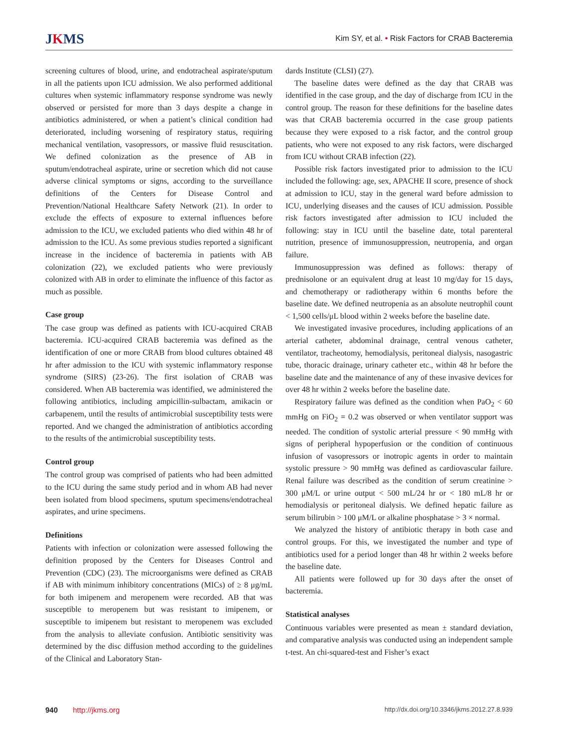JKMS
Kim SY, et al. • Risk Factors for CRAB Bacteremia
screening cultures of blood, urine, and endotracheal aspirate/sputum in all the patients upon ICU admission. We also performed additional cultures when systemic inflammatory response syndrome was newly observed or persisted for more than 3 days despite a change in antibiotics administered, or when a patient’s clinical condition had deteriorated, including worsening of respiratory status, requiring mechanical ventilation, vasopressors, or massive fluid resuscitation. We defined colonization as the presence of AB in sputum/endotracheal aspirate, urine or secretion which did not cause adverse clinical symptoms or signs, according to the surveillance definitions of the Centers for Disease Control and Prevention/National Healthcare Safety Network (21). In order to exclude the effects of exposure to external influences before admission to the ICU, we excluded patients who died within 48 hr of admission to the ICU. As some previous studies reported a significant increase in the incidence of bacteremia in patients with AB colonization (22), we excluded patients who were previously colonized with AB in order to eliminate the influence of this factor as much as possible.
Case group
The case group was defined as patients with ICU-acquired CRAB bacteremia. ICU-acquired CRAB bacteremia was defined as the identification of one or more CRAB from blood cultures obtained 48 hr after admission to the ICU with systemic inflammatory response syndrome (SIRS) (23-26). The first isolation of CRAB was considered. When AB bacteremia was identified, we administered the following antibiotics, including ampicillin-sulbactam, amikacin or carbapenem, until the results of antimicrobial susceptibility tests were reported. And we changed the administration of antibiotics according to the results of the antimicrobial susceptibility tests.
Control group
The control group was comprised of patients who had been admitted to the ICU during the same study period and in whom AB had never been isolated from blood specimens, sputum specimens/endotracheal aspirates, and urine specimens.
Definitions
Patients with infection or colonization were assessed following the definition proposed by the Centers for Diseases Control and Prevention (CDC) (23). The microorganisms were defined as CRAB if AB with minimum inhibitory concentrations (MICs) of ≥ 8 μg/mL for both imipenem and meropenem were recorded. AB that was susceptible to meropenem but was resistant to imipenem, or susceptible to imipenem but resistant to meropenem was excluded from the analysis to alleviate confusion. Antibiotic sensitivity was determined by the disc diffusion method according to the guidelines of the Clinical and Laboratory Stan-
dards Institute (CLSI) (27).
The baseline dates were defined as the day that CRAB was identified in the case group, and the day of discharge from ICU in the control group. The reason for these definitions for the baseline dates was that CRAB bacteremia occurred in the case group patients because they were exposed to a risk factor, and the control group patients, who were not exposed to any risk factors, were discharged from ICU without CRAB infection (22).
Possible risk factors investigated prior to admission to the ICU included the following: age, sex, APACHE II score, presence of shock at admission to ICU, stay in the general ward before admission to ICU, underlying diseases and the causes of ICU admission. Possible risk factors investigated after admission to ICU included the following: stay in ICU until the baseline date, total parenteral nutrition, presence of immunosuppression, neutropenia, and organ failure.
Immunosuppression was defined as follows: therapy of prednisolone or an equivalent drug at least 10 mg/day for 15 days, and chemotherapy or radiotherapy within 6 months before the baseline date. We defined neutropenia as an absolute neutrophil count < 1,500 cells/μL blood within 2 weeks before the baseline date.
We investigated invasive procedures, including applications of an arterial catheter, abdominal drainage, central venous catheter, ventilator, tracheotomy, hemodialysis, peritoneal dialysis, nasogastric tube, thoracic drainage, urinary catheter etc., within 48 hr before the baseline date and the maintenance of any of these invasive devices for over 48 hr within 2 weeks before the baseline date.
Respiratory failure was defined as the condition when PaO<sub>2</sub> < 60 mmHg on FiO<sub>2</sub> = 0.2 was observed or when ventilator support was needed. The condition of systolic arterial pressure < 90 mmHg with signs of peripheral hypoperfusion or the condition of continuous infusion of vasopressors or inotropic agents in order to maintain systolic pressure > 90 mmHg was defined as cardiovascular failure. Renal failure was described as the condition of serum creatinine > 300 μM/L or urine output < 500 mL/24 hr or < 180 mL/8 hr or hemodialysis or peritoneal dialysis. We defined hepatic failure as serum bilirubin > 100 μM/L or alkaline phosphatase > 3 × normal.
We analyzed the history of antibiotic therapy in both case and control groups. For this, we investigated the number and type of antibiotics used for a period longer than 48 hr within 2 weeks before the baseline date.
All patients were followed up for 30 days after the onset of bacteremia.
Statistical analyses
Continuous variables were presented as mean ± standard deviation, and comparative analysis was conducted using an independent sample t-test. An chi-squared-test and Fisher’s exact
940 http://jkms.org
http://dx.doi.org/10.3346/jkms.2012.27.8.939